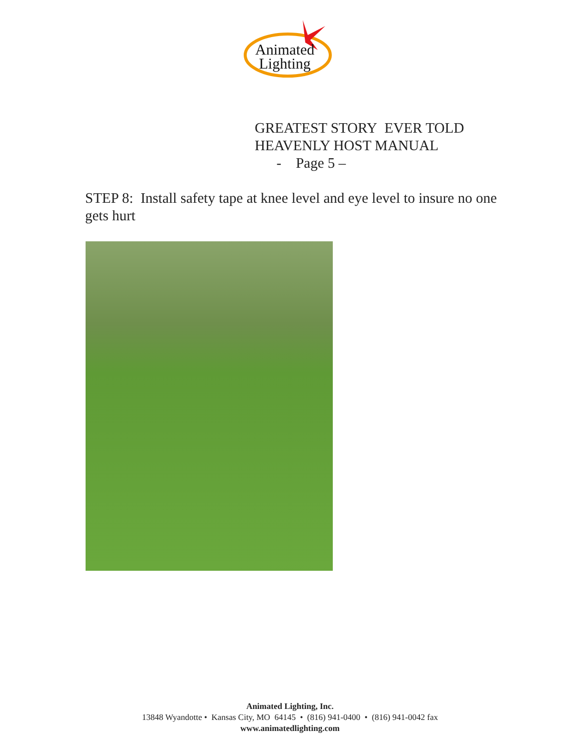Animated
Lighting
GREATEST STORY EVER TOLD
HEAVENLY HOST MANUAL
- Page 5 –
STEP 8: Install safety tape at knee level and eye level to insure no one gets hurt
Animated Lighting, Inc.
13848 Wyandotte • Kansas City, MO 64145 • (816) 941-0400 • (816) 941-0042 fax
www.animatedlighting.com